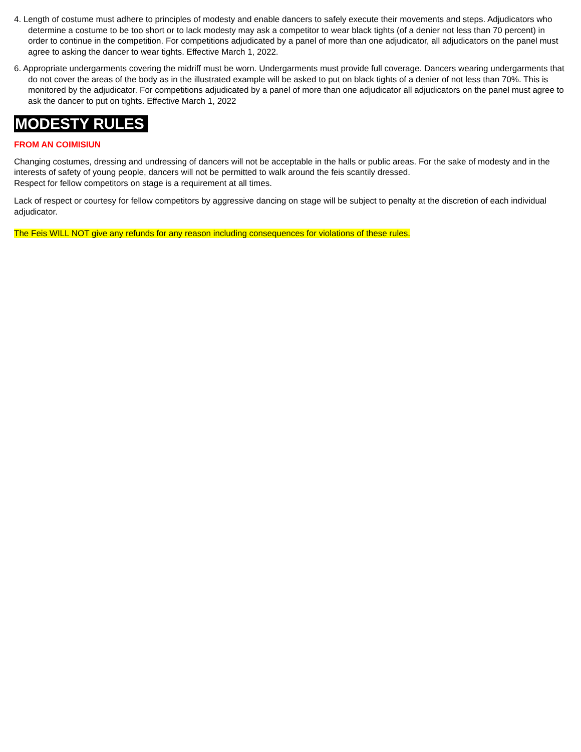4. Length of costume must adhere to principles of modesty and enable dancers to safely execute their movements and steps. Adjudicators who determine a costume to be too short or to lack modesty may ask a competitor to wear black tights (of a denier not less than 70 percent) in order to continue in the competition. For competitions adjudicated by a panel of more than one adjudicator, all adjudicators on the panel must agree to asking the dancer to wear tights. Effective March 1, 2022.
6. Appropriate undergarments covering the midriff must be worn. Undergarments must provide full coverage. Dancers wearing undergarments that do not cover the areas of the body as in the illustrated example will be asked to put on black tights of a denier of not less than 70%. This is monitored by the adjudicator. For competitions adjudicated by a panel of more than one adjudicator all adjudicators on the panel must agree to ask the dancer to put on tights. Effective March 1, 2022
MODESTY RULES
FROM AN COIMISIUN
Changing costumes, dressing and undressing of dancers will not be acceptable in the halls or public areas. For the sake of modesty and in the interests of safety of young people, dancers will not be permitted to walk around the feis scantily dressed.
Respect for fellow competitors on stage is a requirement at all times.
Lack of respect or courtesy for fellow competitors by aggressive dancing on stage will be subject to penalty at the discretion of each individual adjudicator.
The Feis WILL NOT give any refunds for any reason including consequences for violations of these rules.